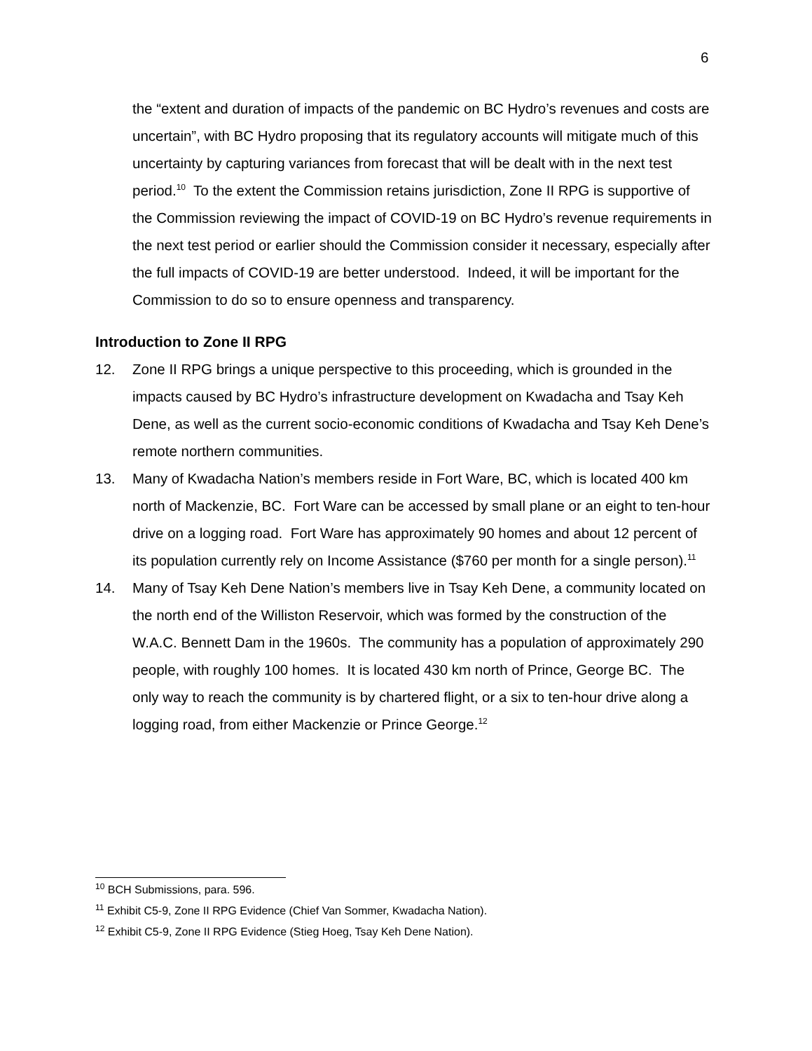6
the “extent and duration of impacts of the pandemic on BC Hydro’s revenues and costs are uncertain”, with BC Hydro proposing that its regulatory accounts will mitigate much of this uncertainty by capturing variances from forecast that will be dealt with in the next test period.<sup>10</sup> To the extent the Commission retains jurisdiction, Zone II RPG is supportive of the Commission reviewing the impact of COVID-19 on BC Hydro’s revenue requirements in the next test period or earlier should the Commission consider it necessary, especially after the full impacts of COVID-19 are better understood. Indeed, it will be important for the Commission to do so to ensure openness and transparency.
Introduction to Zone II RPG
12. Zone II RPG brings a unique perspective to this proceeding, which is grounded in the impacts caused by BC Hydro’s infrastructure development on Kwadacha and Tsay Keh Dene, as well as the current socio-economic conditions of Kwadacha and Tsay Keh Dene’s remote northern communities.
13. Many of Kwadacha Nation’s members reside in Fort Ware, BC, which is located 400 km north of Mackenzie, BC. Fort Ware can be accessed by small plane or an eight to ten-hour drive on a logging road. Fort Ware has approximately 90 homes and about 12 percent of its population currently rely on Income Assistance ($760 per month for a single person).<sup>11</sup>
14. Many of Tsay Keh Dene Nation’s members live in Tsay Keh Dene, a community located on the north end of the Williston Reservoir, which was formed by the construction of the W.A.C. Bennett Dam in the 1960s. The community has a population of approximately 290 people, with roughly 100 homes. It is located 430 km north of Prince, George BC. The only way to reach the community is by chartered flight, or a six to ten-hour drive along a logging road, from either Mackenzie or Prince George.<sup>12</sup>
<sup>10</sup> BCH Submissions, para. 596.
<sup>11</sup> Exhibit C5-9, Zone II RPG Evidence (Chief Van Sommer, Kwadacha Nation).
<sup>12</sup> Exhibit C5-9, Zone II RPG Evidence (Stieg Hoeg, Tsay Keh Dene Nation).